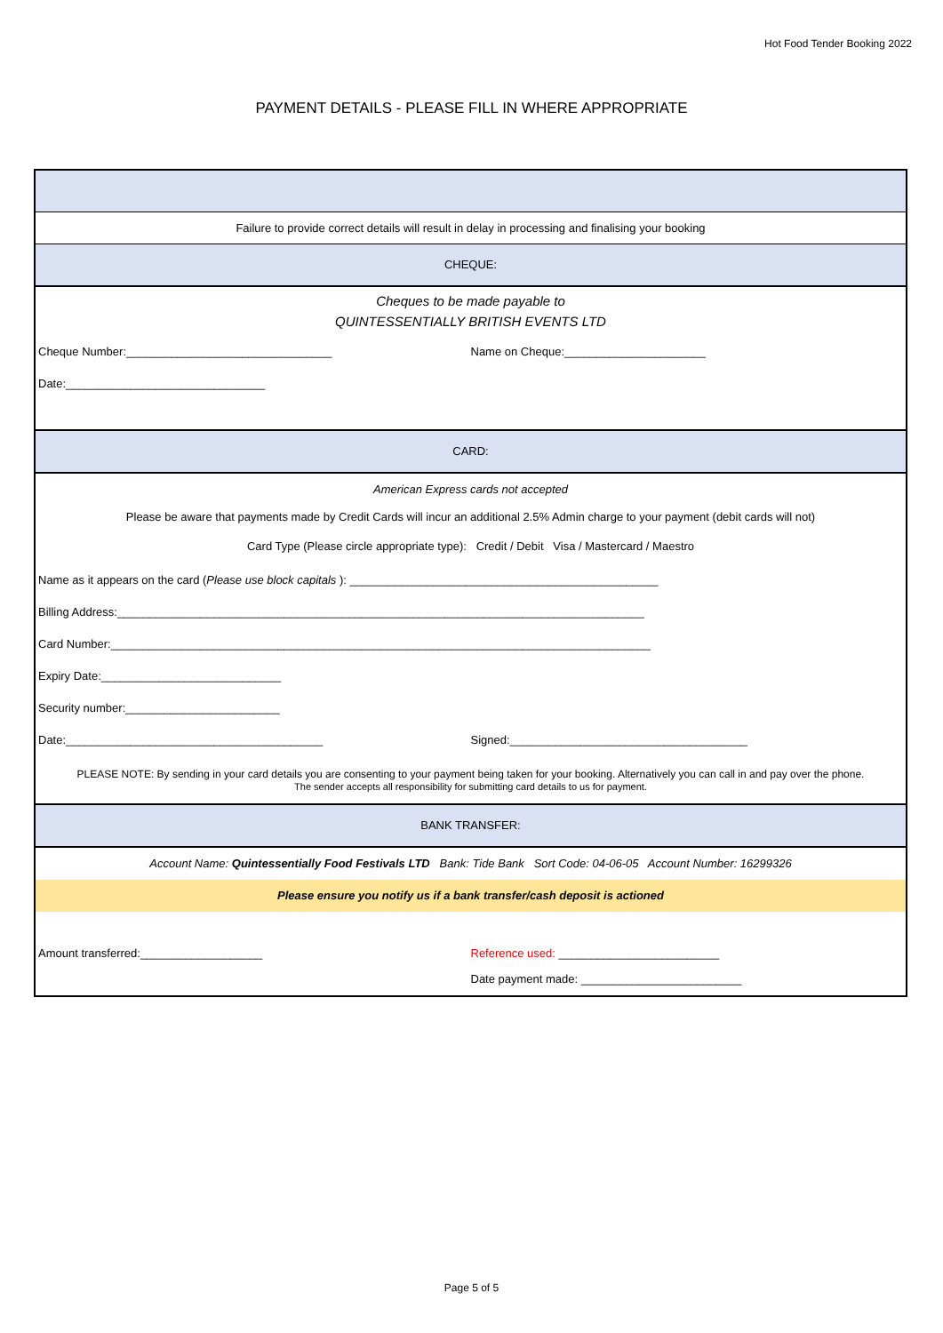Hot Food Tender Booking 2022
PAYMENT DETAILS - PLEASE FILL IN WHERE APPROPRIATE
Failure to provide correct details will result in delay in processing and finalising your booking
CHEQUE:
Cheques to be made payable to
QUINTESSENTIALLY BRITISH EVENTS LTD
Cheque Number:________________________________
Name on Cheque:______________________
Date:_______________________________
CARD:
American Express cards not accepted
Please be aware that payments made by Credit Cards will incur an additional 2.5% Admin charge to your payment (debit cards will not)
Card Type (Please circle appropriate type): Credit / Debit Visa / Mastercard / Maestro
Name as it appears on the card (Please use block capitals ): ________________________________________________
Billing Address:__________________________________________________________________________________
Card Number:____________________________________________________________________________________
Expiry Date:____________________________
Security number:________________________
Date:________________________________________
Signed:_____________________________________
PLEASE NOTE: By sending in your card details you are consenting to your payment being taken for your booking. Alternatively you can call in and pay over the phone.
The sender accepts all responsibility for submitting card details to us for payment.
BANK TRANSFER:
Account Name: Quintessentially Food Festivals LTD Bank: Tide Bank Sort Code: 04-06-05 Account Number: 16299326
Please ensure you notify us if a bank transfer/cash deposit is actioned
Amount transferred:___________________
Reference used: _________________________
Date payment made: _________________________
Page 5 of 5